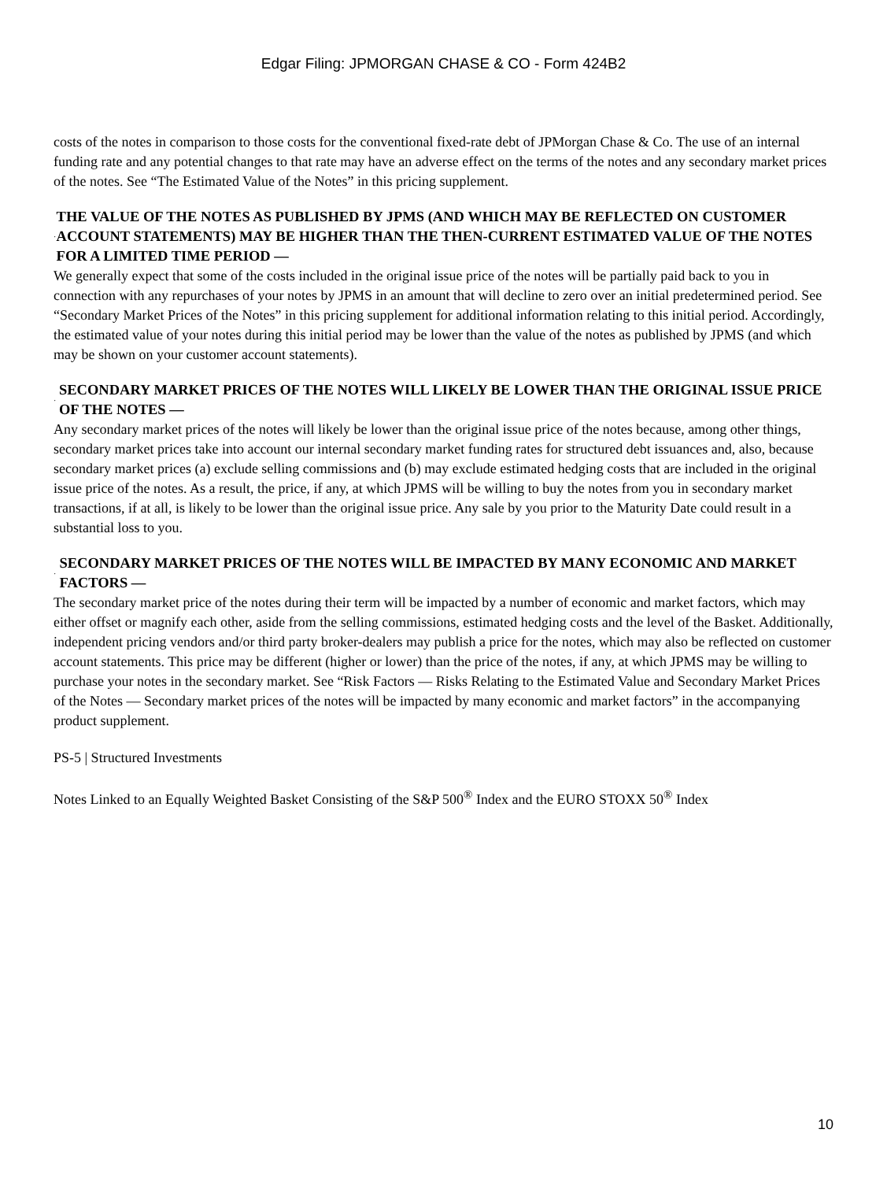Edgar Filing: JPMORGAN CHASE & CO - Form 424B2
costs of the notes in comparison to those costs for the conventional fixed-rate debt of JPMorgan Chase & Co. The use of an internal funding rate and any potential changes to that rate may have an adverse effect on the terms of the notes and any secondary market prices of the notes. See “The Estimated Value of the Notes” in this pricing supplement.
· THE VALUE OF THE NOTES AS PUBLISHED BY JPMS (AND WHICH MAY BE REFLECTED ON CUSTOMER ACCOUNT STATEMENTS) MAY BE HIGHER THAN THE THEN-CURRENT ESTIMATED VALUE OF THE NOTES FOR A LIMITED TIME PERIOD —
We generally expect that some of the costs included in the original issue price of the notes will be partially paid back to you in connection with any repurchases of your notes by JPMS in an amount that will decline to zero over an initial predetermined period. See “Secondary Market Prices of the Notes” in this pricing supplement for additional information relating to this initial period. Accordingly, the estimated value of your notes during this initial period may be lower than the value of the notes as published by JPMS (and which may be shown on your customer account statements).
· SECONDARY MARKET PRICES OF THE NOTES WILL LIKELY BE LOWER THAN THE ORIGINAL ISSUE PRICE OF THE NOTES —
Any secondary market prices of the notes will likely be lower than the original issue price of the notes because, among other things, secondary market prices take into account our internal secondary market funding rates for structured debt issuances and, also, because secondary market prices (a) exclude selling commissions and (b) may exclude estimated hedging costs that are included in the original issue price of the notes. As a result, the price, if any, at which JPMS will be willing to buy the notes from you in secondary market transactions, if at all, is likely to be lower than the original issue price. Any sale by you prior to the Maturity Date could result in a substantial loss to you.
· SECONDARY MARKET PRICES OF THE NOTES WILL BE IMPACTED BY MANY ECONOMIC AND MARKET FACTORS —
The secondary market price of the notes during their term will be impacted by a number of economic and market factors, which may either offset or magnify each other, aside from the selling commissions, estimated hedging costs and the level of the Basket. Additionally, independent pricing vendors and/or third party broker-dealers may publish a price for the notes, which may also be reflected on customer account statements. This price may be different (higher or lower) than the price of the notes, if any, at which JPMS may be willing to purchase your notes in the secondary market. See “Risk Factors — Risks Relating to the Estimated Value and Secondary Market Prices of the Notes — Secondary market prices of the notes will be impacted by many economic and market factors” in the accompanying product supplement.
PS-5 | Structured Investments
Notes Linked to an Equally Weighted Basket Consisting of the S&P 500<sup>®</sup> Index and the EURO STOXX 50<sup>®</sup> Index
10